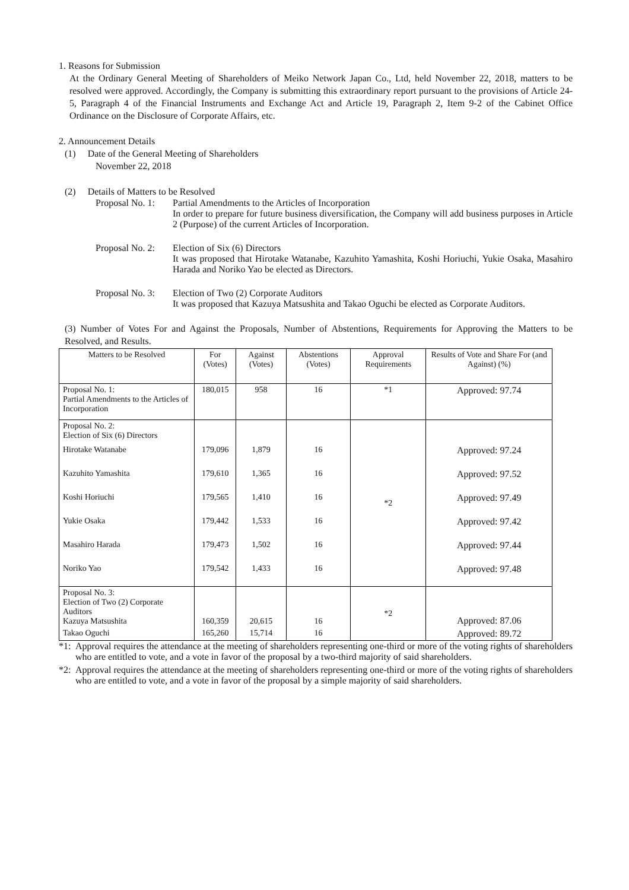1. Reasons for Submission
At the Ordinary General Meeting of Shareholders of Meiko Network Japan Co., Ltd, held November 22, 2018, matters to be resolved were approved. Accordingly, the Company is submitting this extraordinary report pursuant to the provisions of Article 24-5, Paragraph 4 of the Financial Instruments and Exchange Act and Article 19, Paragraph 2, Item 9-2 of the Cabinet Office Ordinance on the Disclosure of Corporate Affairs, etc.
2. Announcement Details
(1) Date of the General Meeting of Shareholders
November 22, 2018
(2) Details of Matters to be Resolved
Proposal No. 1:
Partial Amendments to the Articles of Incorporation
In order to prepare for future business diversification, the Company will add business purposes in Article 2 (Purpose) of the current Articles of Incorporation.
Proposal No. 2:
Election of Six (6) Directors
It was proposed that Hirotake Watanabe, Kazuhito Yamashita, Koshi Horiuchi, Yukie Osaka, Masahiro Harada and Noriko Yao be elected as Directors.
Proposal No. 3:
Election of Two (2) Corporate Auditors
It was proposed that Kazuya Matsushita and Takao Oguchi be elected as Corporate Auditors.
(3) Number of Votes For and Against the Proposals, Number of Abstentions, Requirements for Approving the Matters to be Resolved, and Results.
| Matters to be Resolved | For (Votes) | Against (Votes) | Abstentions (Votes) | Approval Requirements | Results of Vote and Share For (and Against) (%) |
| --- | --- | --- | --- | --- | --- |
| Proposal No. 1: Partial Amendments to the Articles of Incorporation | 180,015 | 958 | 16 | *1 | Approved: 97.74 |
| Proposal No. 2: Election of Six (6) Directors | | | | *2 | |
| Hirotake Watanabe | 179,096 | 1,879 | 16 | | Approved: 97.24 |
| Kazuhito Yamashita | 179,610 | 1,365 | 16 | | Approved: 97.52 |
| Koshi Horiuchi | 179,565 | 1,410 | 16 | | Approved: 97.49 |
| Yukie Osaka | 179,442 | 1,533 | 16 | | Approved: 97.42 |
| Masahiro Harada | 179,473 | 1,502 | 16 | | Approved: 97.44 |
| Noriko Yao | 179,542 | 1,433 | 16 | | Approved: 97.48 |
| Proposal No. 3: Election of Two (2) Corporate Auditors Kazuya Matsushita | 160,359 | 20,615 | 16 | *2 | Approved: 87.06 |
| Takao Oguchi | 165,260 | 15,714 | 16 | | Approved: 89.72 |
*1: Approval requires the attendance at the meeting of shareholders representing one-third or more of the voting rights of shareholders who are entitled to vote, and a vote in favor of the proposal by a two-third majority of said shareholders.
*2: Approval requires the attendance at the meeting of shareholders representing one-third or more of the voting rights of shareholders who are entitled to vote, and a vote in favor of the proposal by a simple majority of said shareholders.